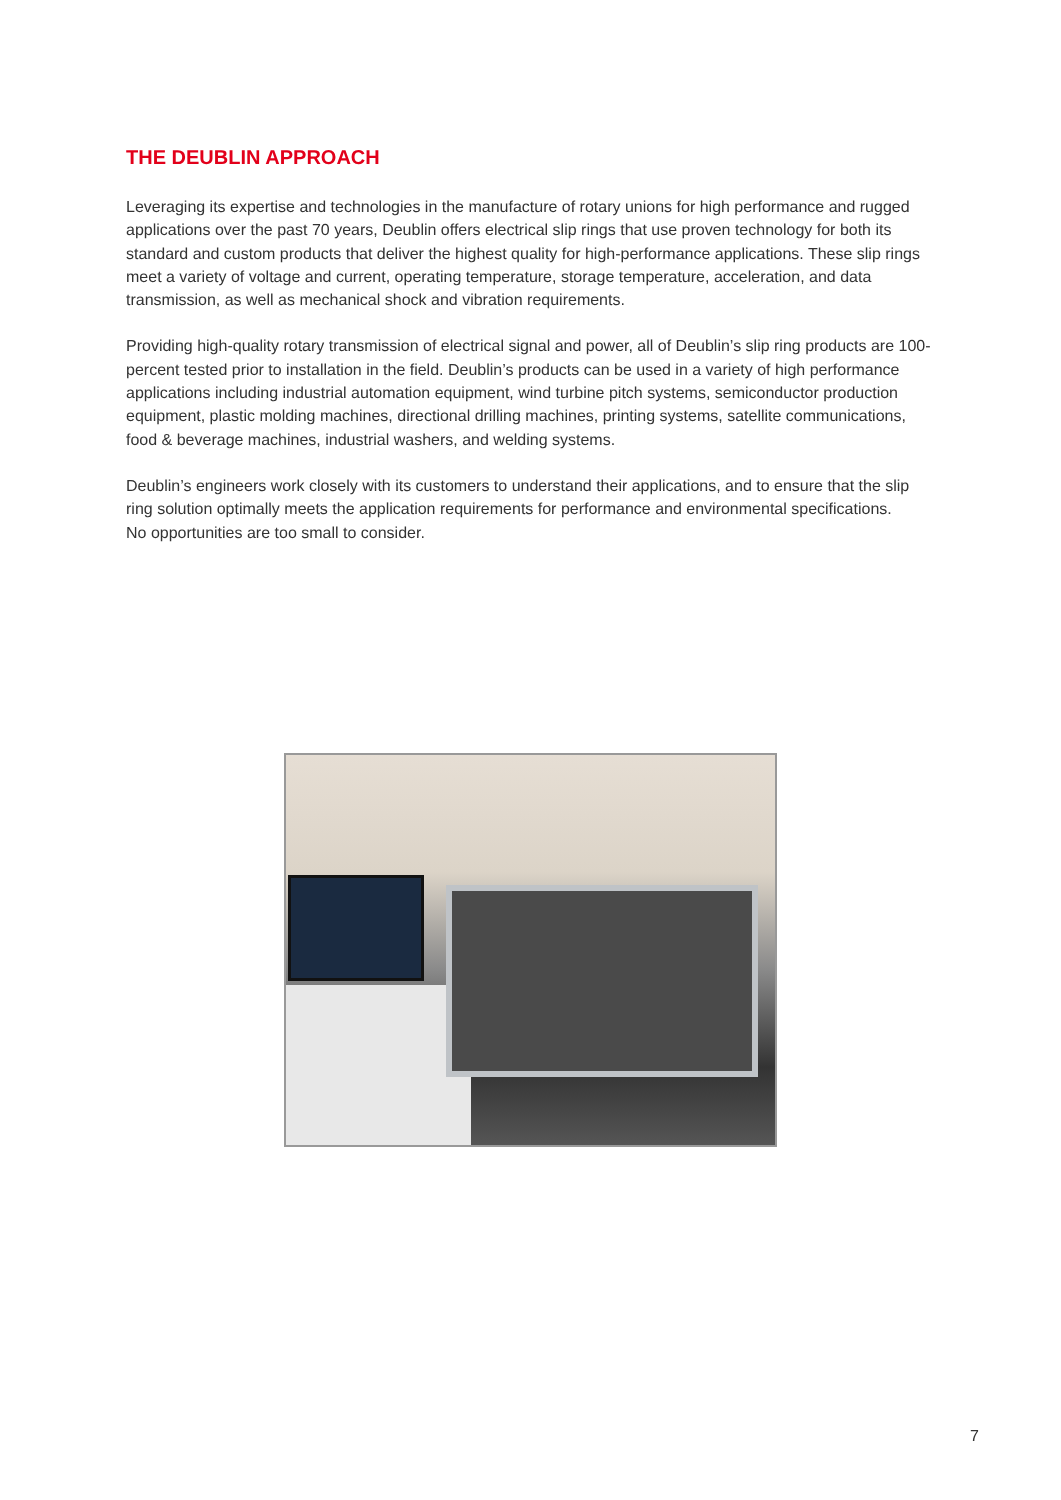THE DEUBLIN APPROACH
Leveraging its expertise and technologies in the manufacture of rotary unions for high performance and rugged applications over the past 70 years, Deublin offers electrical slip rings that use proven technology for both its standard and custom products that deliver the highest quality for high-performance applications. These slip rings meet a variety of voltage and current, operating temperature, storage temperature, acceleration, and data transmission, as well as mechanical shock and vibration requirements.
Providing high-quality rotary transmission of electrical signal and power, all of Deublin’s slip ring products are 100-percent tested prior to installation in the field. Deublin’s products can be used in a variety of high performance applications including industrial automation equipment, wind turbine pitch systems, semiconductor production equipment, plastic molding machines, directional drilling machines, printing systems, satellite communications, food & beverage machines, industrial washers, and welding systems.
Deublin’s engineers work closely with its customers to understand their applications, and to ensure that the slip ring solution optimally meets the application requirements for performance and environmental specifications.
No opportunities are too small to consider.
7